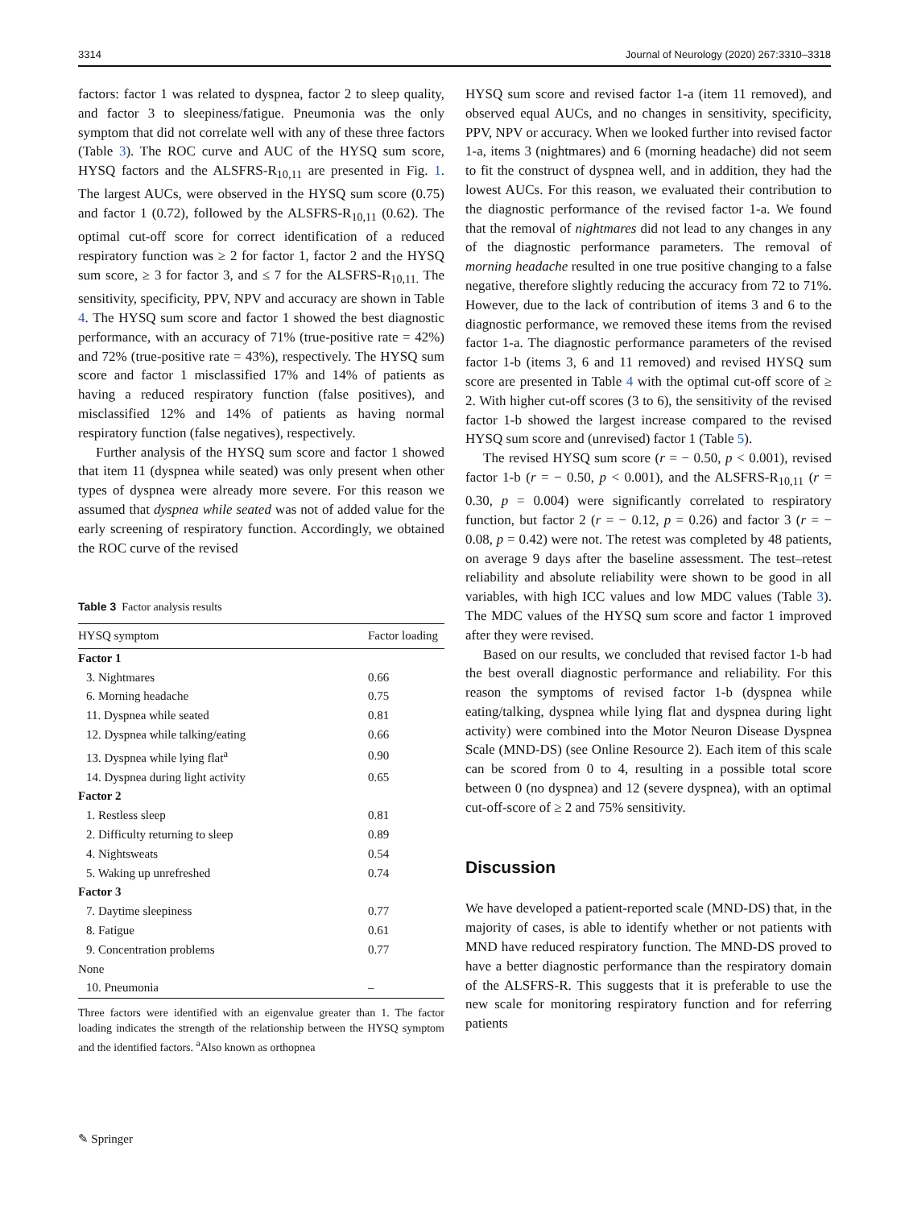3314 Journal of Neurology (2020) 267:3310–3318
factors: factor 1 was related to dyspnea, factor 2 to sleep quality, and factor 3 to sleepiness/fatigue. Pneumonia was the only symptom that did not correlate well with any of these three factors (Table 3). The ROC curve and AUC of the HYSQ sum score, HYSQ factors and the ALSFRS-R<sub>10,11</sub> are presented in Fig. 1. The largest AUCs, were observed in the HYSQ sum score (0.75) and factor 1 (0.72), followed by the ALSFRS-R<sub>10,11</sub> (0.62). The optimal cut-off score for correct identification of a reduced respiratory function was ≥ 2 for factor 1, factor 2 and the HYSQ sum score, ≥ 3 for factor 3, and ≤ 7 for the ALSFRS-R<sub>10,11.</sub> The sensitivity, specificity, PPV, NPV and accuracy are shown in Table 4. The HYSQ sum score and factor 1 showed the best diagnostic performance, with an accuracy of 71% (true-positive rate = 42%) and 72% (true-positive rate = 43%), respectively. The HYSQ sum score and factor 1 misclassified 17% and 14% of patients as having a reduced respiratory function (false positives), and misclassified 12% and 14% of patients as having normal respiratory function (false negatives), respectively.
Further analysis of the HYSQ sum score and factor 1 showed that item 11 (dyspnea while seated) was only present when other types of dyspnea were already more severe. For this reason we assumed that dyspnea while seated was not of added value for the early screening of respiratory function. Accordingly, we obtained the ROC curve of the revised
Table 3 Factor analysis results
| HYSQ symptom | Factor loading |
| --- | --- |
| Factor 1 | |
| 3. Nightmares | 0.66 |
| 6. Morning headache | 0.75 |
| 11. Dyspnea while seated | 0.81 |
| 12. Dyspnea while talking/eating | 0.66 |
| 13. Dyspnea while lying flat<sup>a</sup> | 0.90 |
| 14. Dyspnea during light activity | 0.65 |
| Factor 2 | |
| 1. Restless sleep | 0.81 |
| 2. Difficulty returning to sleep | 0.89 |
| 4. Nightsweats | 0.54 |
| 5. Waking up unrefreshed | 0.74 |
| Factor 3 | |
| 7. Daytime sleepiness | 0.77 |
| 8. Fatigue | 0.61 |
| 9. Concentration problems | 0.77 |
| None | |
| 10. Pneumonia | – |
Three factors were identified with an eigenvalue greater than 1. The factor loading indicates the strength of the relationship between the HYSQ symptom and the identified factors. <sup>a</sup>Also known as orthopnea
HYSQ sum score and revised factor 1-a (item 11 removed), and observed equal AUCs, and no changes in sensitivity, specificity, PPV, NPV or accuracy. When we looked further into revised factor 1-a, items 3 (nightmares) and 6 (morning headache) did not seem to fit the construct of dyspnea well, and in addition, they had the lowest AUCs. For this reason, we evaluated their contribution to the diagnostic performance of the revised factor 1-a. We found that the removal of nightmares did not lead to any changes in any of the diagnostic performance parameters. The removal of morning headache resulted in one true positive changing to a false negative, therefore slightly reducing the accuracy from 72 to 71%. However, due to the lack of contribution of items 3 and 6 to the diagnostic performance, we removed these items from the revised factor 1-a. The diagnostic performance parameters of the revised factor 1-b (items 3, 6 and 11 removed) and revised HYSQ sum score are presented in Table 4 with the optimal cut-off score of ≥ 2. With higher cut-off scores (3 to 6), the sensitivity of the revised factor 1-b showed the largest increase compared to the revised HYSQ sum score and (unrevised) factor 1 (Table 5).
The revised HYSQ sum score (r = − 0.50, p < 0.001), revised factor 1-b (r = − 0.50, p < 0.001), and the ALSFRS-R<sub>10,11</sub> (r = 0.30, p = 0.004) were significantly correlated to respiratory function, but factor 2 (r = − 0.12, p = 0.26) and factor 3 (r = − 0.08, p = 0.42) were not. The retest was completed by 48 patients, on average 9 days after the baseline assessment. The test–retest reliability and absolute reliability were shown to be good in all variables, with high ICC values and low MDC values (Table 3). The MDC values of the HYSQ sum score and factor 1 improved after they were revised.
Based on our results, we concluded that revised factor 1-b had the best overall diagnostic performance and reliability. For this reason the symptoms of revised factor 1-b (dyspnea while eating/talking, dyspnea while lying flat and dyspnea during light activity) were combined into the Motor Neuron Disease Dyspnea Scale (MND-DS) (see Online Resource 2). Each item of this scale can be scored from 0 to 4, resulting in a possible total score between 0 (no dyspnea) and 12 (severe dyspnea), with an optimal cut-off-score of ≥ 2 and 75% sensitivity.
Discussion
We have developed a patient-reported scale (MND-DS) that, in the majority of cases, is able to identify whether or not patients with MND have reduced respiratory function. The MND-DS proved to have a better diagnostic performance than the respiratory domain of the ALSFRS-R. This suggests that it is preferable to use the new scale for monitoring respiratory function and for referring patients
✎ Springer